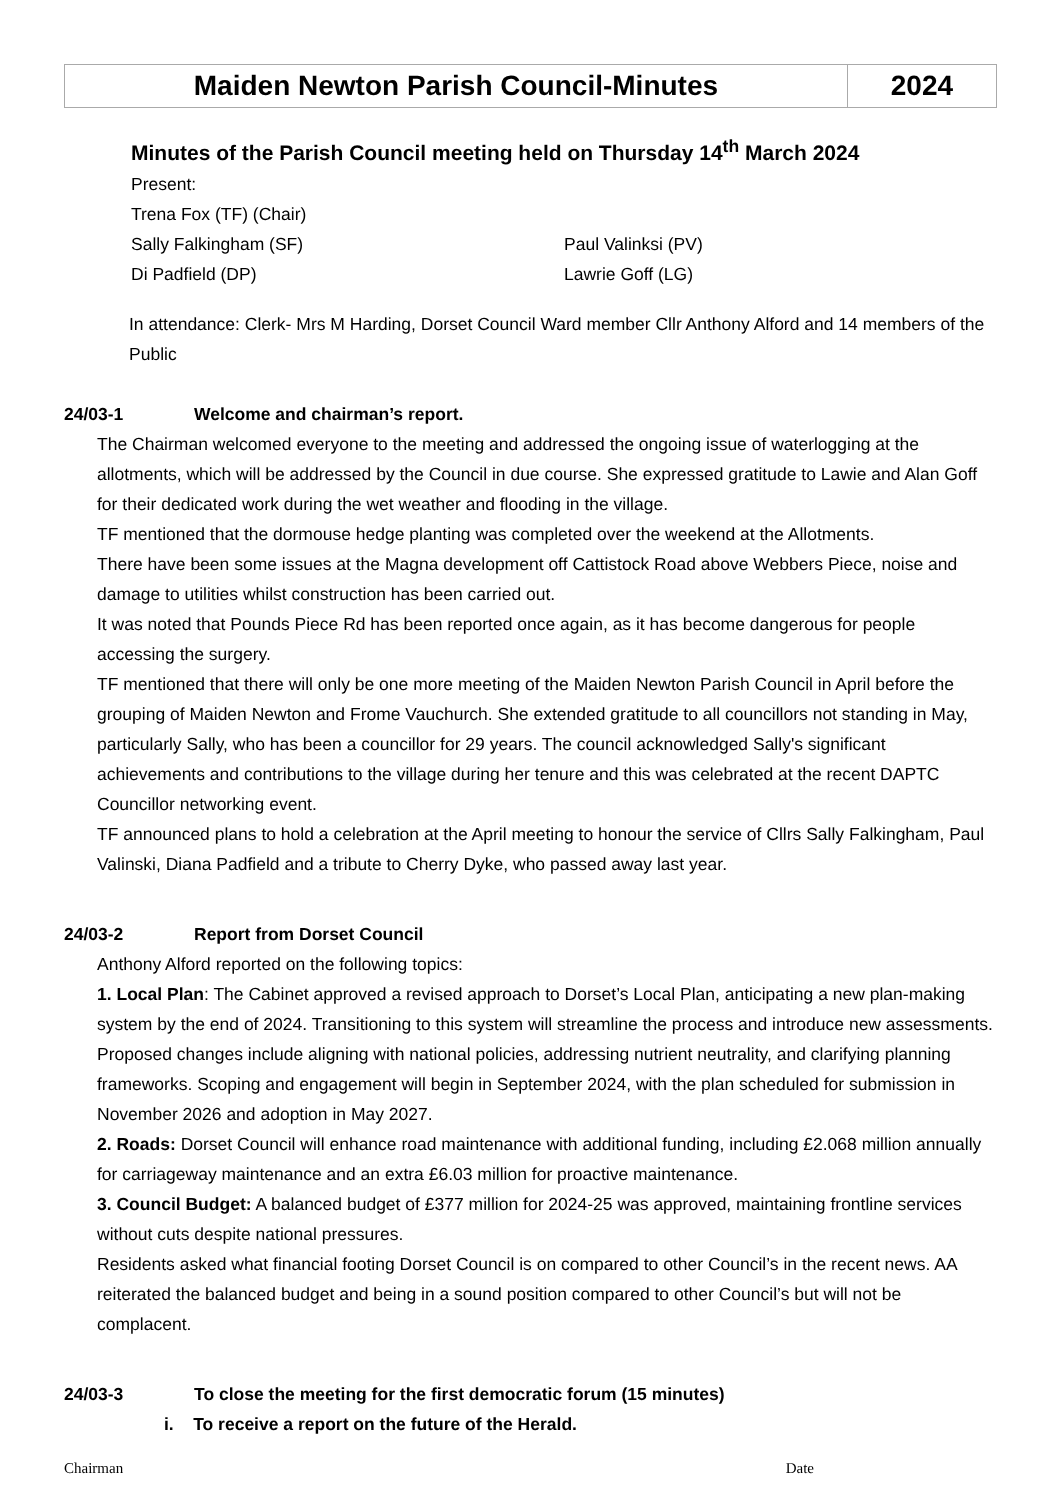| Maiden Newton Parish Council-Minutes | 2024 |
Minutes of the Parish Council meeting held on Thursday 14<sup>th</sup> March 2024
Present:
Trena Fox (TF) (Chair)
Sally Falkingham (SF) Paul Valinksi (PV)
Di Padfield (DP) Lawrie Goff (LG)
In attendance: Clerk- Mrs M Harding, Dorset Council Ward member Cllr Anthony Alford and 14 members of the Public
24/03-1 Welcome and chairman’s report.
The Chairman welcomed everyone to the meeting and addressed the ongoing issue of waterlogging at the allotments, which will be addressed by the Council in due course. She expressed gratitude to Lawie and Alan Goff for their dedicated work during the wet weather and flooding in the village.
TF mentioned that the dormouse hedge planting was completed over the weekend at the Allotments.
There have been some issues at the Magna development off Cattistock Road above Webbers Piece, noise and damage to utilities whilst construction has been carried out.
It was noted that Pounds Piece Rd has been reported once again, as it has become dangerous for people accessing the surgery.
TF mentioned that there will only be one more meeting of the Maiden Newton Parish Council in April before the grouping of Maiden Newton and Frome Vauchurch. She extended gratitude to all councillors not standing in May, particularly Sally, who has been a councillor for 29 years. The council acknowledged Sally's significant achievements and contributions to the village during her tenure and this was celebrated at the recent DAPTC Councillor networking event.
TF announced plans to hold a celebration at the April meeting to honour the service of Cllrs Sally Falkingham, Paul Valinski, Diana Padfield and a tribute to Cherry Dyke, who passed away last year.
24/03-2 Report from Dorset Council
Anthony Alford reported on the following topics:
1. Local Plan: The Cabinet approved a revised approach to Dorset’s Local Plan, anticipating a new plan-making system by the end of 2024. Transitioning to this system will streamline the process and introduce new assessments. Proposed changes include aligning with national policies, addressing nutrient neutrality, and clarifying planning frameworks. Scoping and engagement will begin in September 2024, with the plan scheduled for submission in November 2026 and adoption in May 2027.
2. Roads: Dorset Council will enhance road maintenance with additional funding, including £2.068 million annually for carriageway maintenance and an extra £6.03 million for proactive maintenance.
3. Council Budget: A balanced budget of £377 million for 2024-25 was approved, maintaining frontline services without cuts despite national pressures.
Residents asked what financial footing Dorset Council is on compared to other Council’s in the recent news. AA reiterated the balanced budget and being in a sound position compared to other Council’s but will not be complacent.
24/03-3 To close the meeting for the first democratic forum (15 minutes)
i. To receive a report on the future of the Herald.
Chairman Date